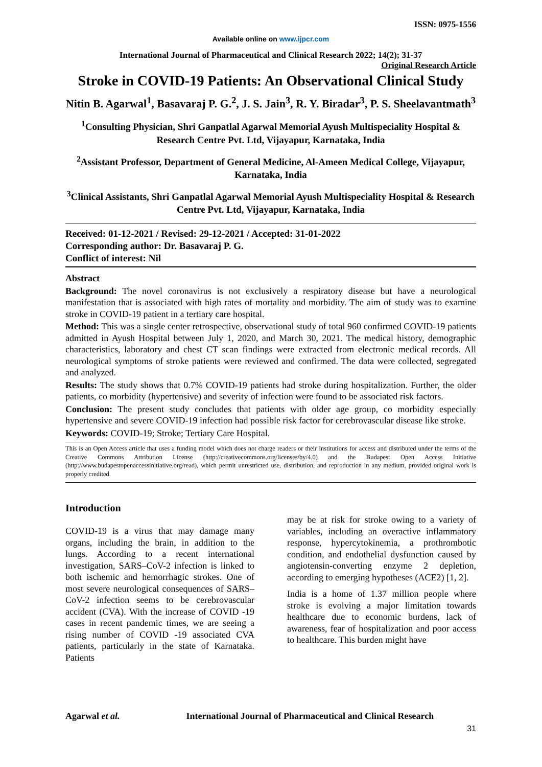ISSN: 0975-1556
Available online on www.ijpcr.com
International Journal of Pharmaceutical and Clinical Research 2022; 14(2); 31-37
Original Research Article
Stroke in COVID-19 Patients: An Observational Clinical Study
Nitin B. Agarwal<sup>1</sup>, Basavaraj P. G.<sup>2</sup>, J. S. Jain<sup>3</sup>, R. Y. Biradar<sup>3</sup>, P. S. Sheelavantmath<sup>3</sup>
<sup>1</sup> Consulting Physician, Shri Ganpatlal Agarwal Memorial Ayush Multispeciality Hospital & Research Centre Pvt. Ltd, Vijayapur, Karnataka, India
<sup>2</sup> Assistant Professor, Department of General Medicine, Al-Ameen Medical College, Vijayapur, Karnataka, India
<sup>3</sup> Clinical Assistants, Shri Ganpatlal Agarwal Memorial Ayush Multispeciality Hospital & Research Centre Pvt. Ltd, Vijayapur, Karnataka, India
Received: 01-12-2021 / Revised: 29-12-2021 / Accepted: 31-01-2022
Corresponding author: Dr. Basavaraj P. G.
Conflict of interest: Nil
Abstract
Background: The novel coronavirus is not exclusively a respiratory disease but have a neurological manifestation that is associated with high rates of mortality and morbidity. The aim of study was to examine stroke in COVID-19 patient in a tertiary care hospital.
Method: This was a single center retrospective, observational study of total 960 confirmed COVID-19 patients admitted in Ayush Hospital between July 1, 2020, and March 30, 2021. The medical history, demographic characteristics, laboratory and chest CT scan findings were extracted from electronic medical records. All neurological symptoms of stroke patients were reviewed and confirmed. The data were collected, segregated and analyzed.
Results: The study shows that 0.7% COVID-19 patients had stroke during hospitalization. Further, the older patients, co morbidity (hypertensive) and severity of infection were found to be associated risk factors.
Conclusion: The present study concludes that patients with older age group, co morbidity especially hypertensive and severe COVID-19 infection had possible risk factor for cerebrovascular disease like stroke.
Keywords: COVID-19; Stroke; Tertiary Care Hospital.
This is an Open Access article that uses a funding model which does not charge readers or their institutions for access and distributed under the terms of the Creative Commons Attribution License (http://creativecommons.org/licenses/by/4.0) and the Budapest Open Access Initiative (http://www.budapestopenaccessinitiative.org/read), which permit unrestricted use, distribution, and reproduction in any medium, provided original work is properly credited.
Introduction
COVID-19 is a virus that may damage many organs, including the brain, in addition to the lungs. According to a recent international investigation, SARS–CoV-2 infection is linked to both ischemic and hemorrhagic strokes. One of most severe neurological consequences of SARS–CoV-2 infection seems to be cerebrovascular accident (CVA). With the increase of COVID -19 cases in recent pandemic times, we are seeing a rising number of COVID -19 associated CVA patients, particularly in the state of Karnataka. Patients
may be at risk for stroke owing to a variety of variables, including an overactive inflammatory response, hypercytokinemia, a prothrombotic condition, and endothelial dysfunction caused by angiotensin-converting enzyme 2 depletion, according to emerging hypotheses (ACE2) [1, 2].
India is a home of 1.37 million people where stroke is evolving a major limitation towards healthcare due to economic burdens, lack of awareness, fear of hospitalization and poor access to healthcare. This burden might have
Agarwal et al. International Journal of Pharmaceutical and Clinical Research
31